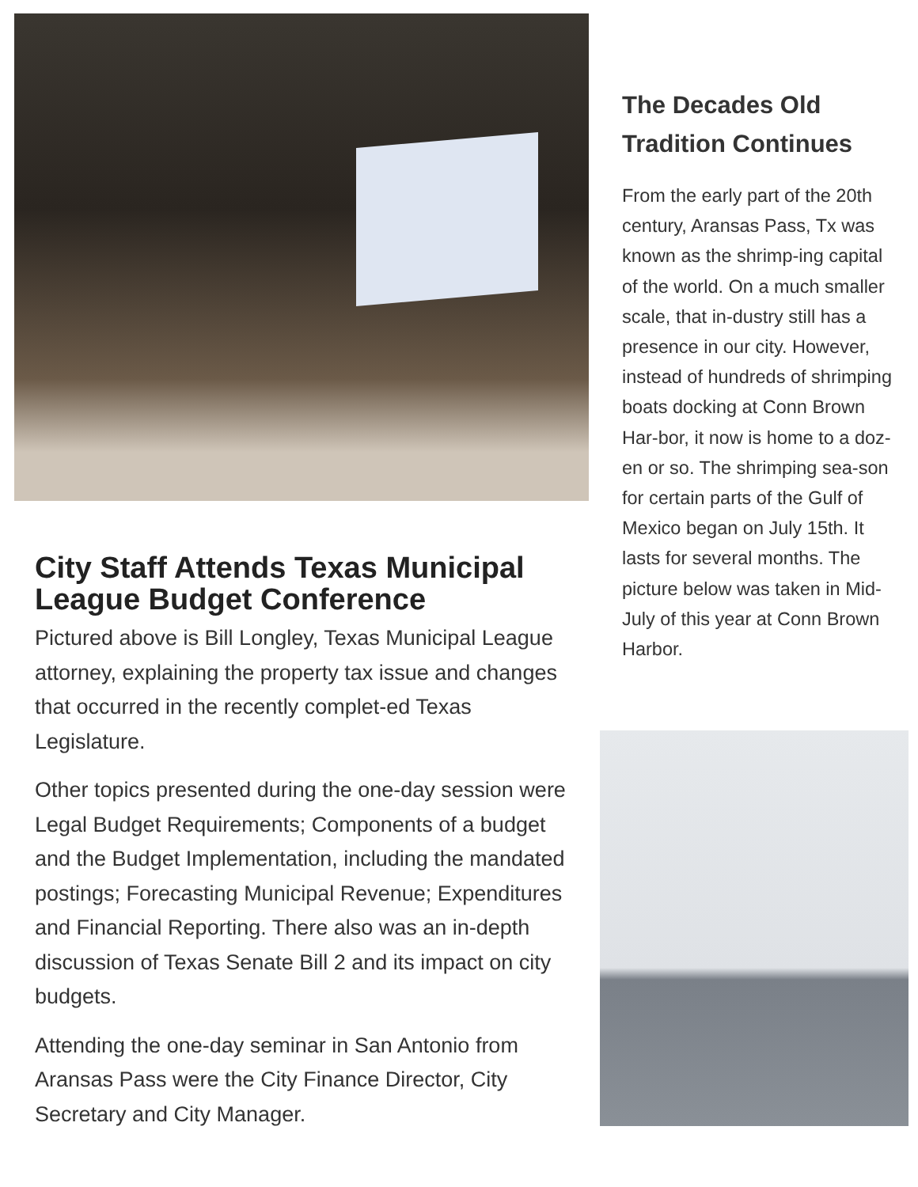City Staff Attends Texas Municipal League Budget Conference
Pictured above is Bill Longley, Texas Municipal League attorney, explaining the property tax issue and changes that occurred in the recently complet-ed Texas Legislature.
Other topics presented during the one-day session were Legal Budget Requirements; Components of a budget and the Budget Implementation, including the mandated postings; Forecasting Municipal Revenue; Expenditures and Financial Reporting. There also was an in-depth discussion of Texas Senate Bill 2 and its impact on city budgets.
Attending the one-day seminar in San Antonio from Aransas Pass were the City Finance Director, City Secretary and City Manager.
The Decades Old Tradition Continues
From the early part of the 20th century, Aransas Pass, Tx was known as the shrimp-ing capital of the world. On a much smaller scale, that in-dustry still has a presence in our city. However, instead of hundreds of shrimping boats docking at Conn Brown Har-bor, it now is home to a doz-en or so. The shrimping sea-son for certain parts of the Gulf of Mexico began on July 15th. It lasts for several months. The picture below was taken in Mid-July of this year at Conn Brown Harbor.